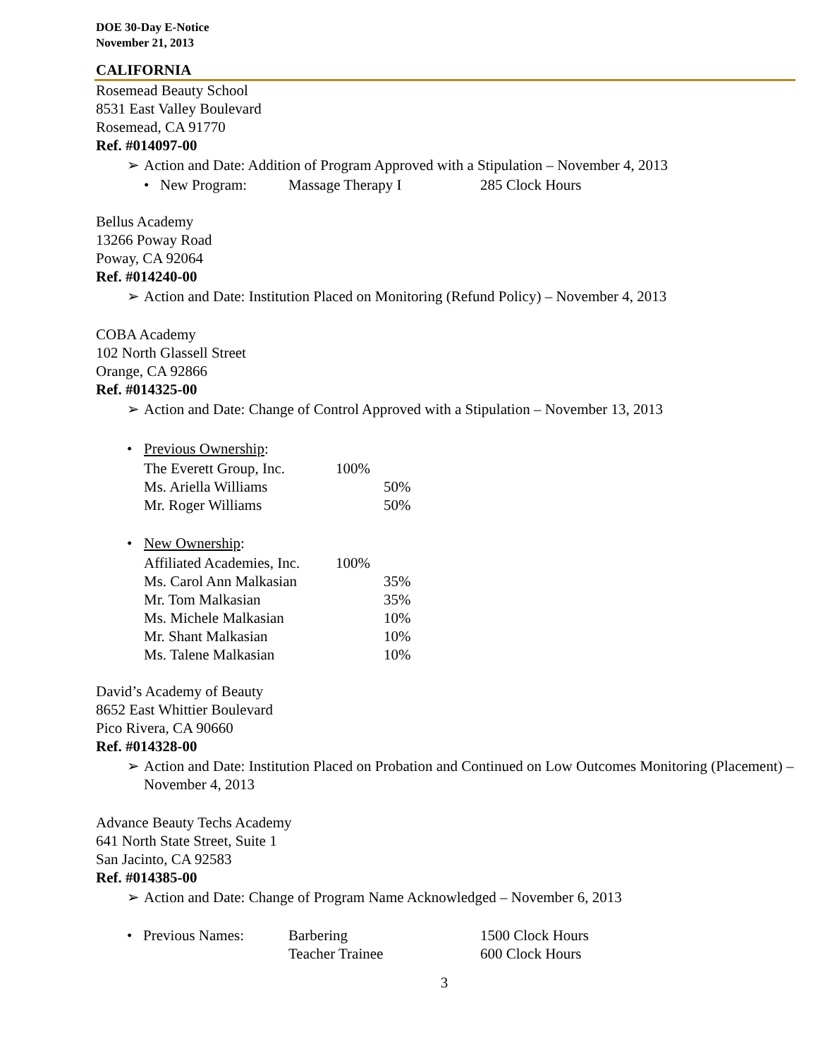DOE 30-Day E-Notice
November 21, 2013
CALIFORNIA
Rosemead Beauty School
8531 East Valley Boulevard
Rosemead, CA 91770
Ref. #014097-00
➢ Action and Date: Addition of Program Approved with a Stipulation – November 4, 2013
| • New Program: | Massage Therapy I | 285 Clock Hours |
Bellus Academy
13266 Poway Road
Poway, CA 92064
Ref. #014240-00
➢ Action and Date: Institution Placed on Monitoring (Refund Policy) – November 4, 2013
COBA Academy
102 North Glassell Street
Orange, CA 92866
Ref. #014325-00
➢ Action and Date: Change of Control Approved with a Stipulation – November 13, 2013
• Previous Ownership:
| The Everett Group, Inc. | 100% | |
| Ms. Ariella Williams | | 50% |
| Mr. Roger Williams | | 50% |
• New Ownership:
| Affiliated Academies, Inc. | 100% | |
| Ms. Carol Ann Malkasian | | 35% |
| Mr. Tom Malkasian | | 35% |
| Ms. Michele Malkasian | | 10% |
| Mr. Shant Malkasian | | 10% |
| Ms. Talene Malkasian | | 10% |
David’s Academy of Beauty
8652 East Whittier Boulevard
Pico Rivera, CA 90660
Ref. #014328-00
➢ Action and Date: Institution Placed on Probation and Continued on Low Outcomes Monitoring (Placement) – November 4, 2013
Advance Beauty Techs Academy
641 North State Street, Suite 1
San Jacinto, CA 92583
Ref. #014385-00
➢ Action and Date: Change of Program Name Acknowledged – November 6, 2013
| • Previous Names: | Barbering | 1500 Clock Hours |
| | Teacher Trainee | 600 Clock Hours |
3